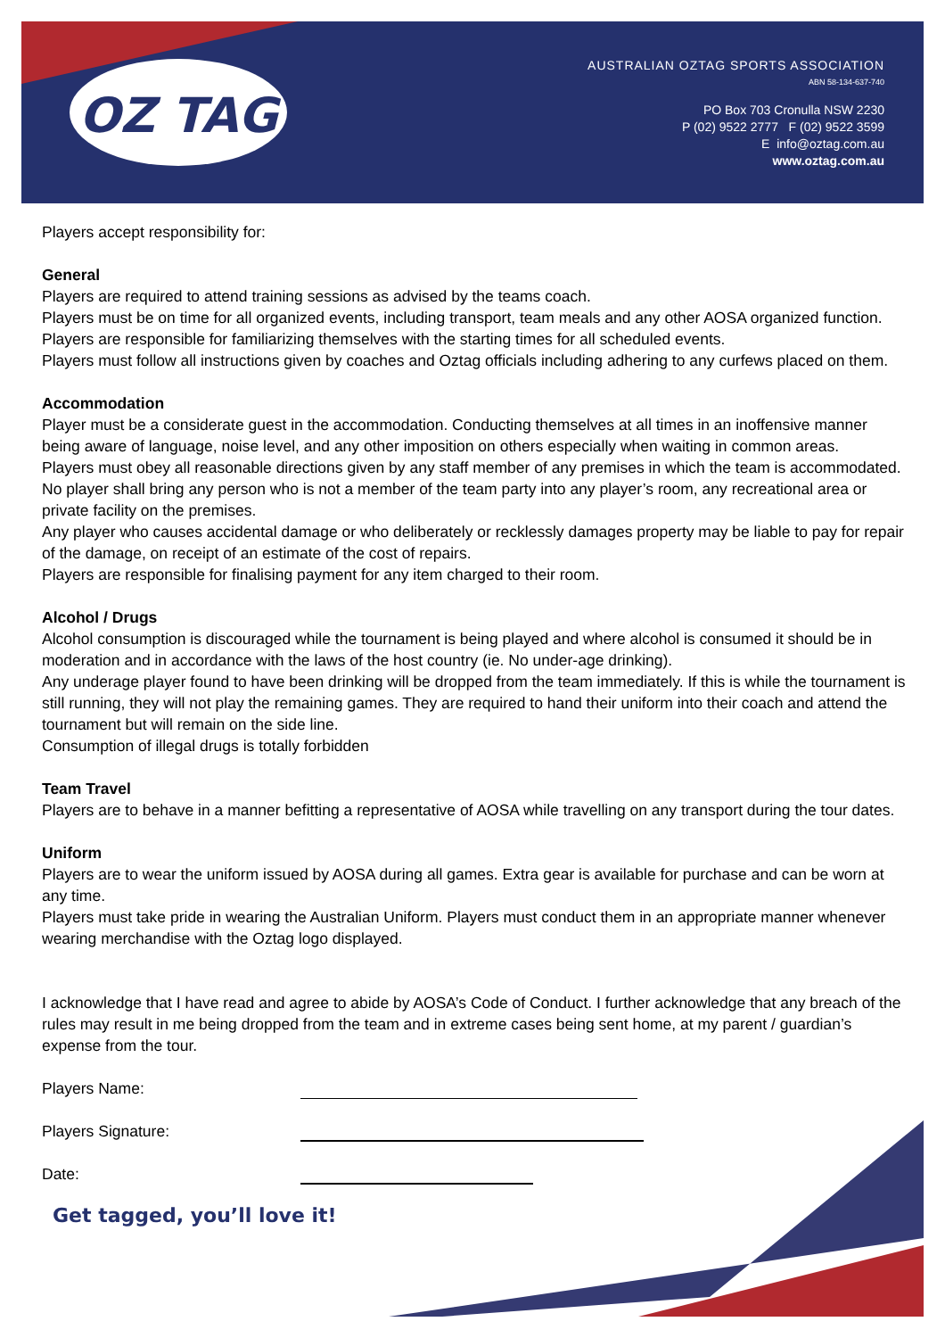OZ TAG
AUSTRALIAN OZTAG SPORTS ASSOCIATION
ABN 58-134-637-740
PO Box 703 Cronulla NSW 2230
P (02) 9522 2777 F (02) 9522 3599
E info@oztag.com.au
www.oztag.com.au
Players accept responsibility for:
General
Players are required to attend training sessions as advised by the teams coach.
Players must be on time for all organized events, including transport, team meals and any other AOSA organized function. Players are responsible for familiarizing themselves with the starting times for all scheduled events.
Players must follow all instructions given by coaches and Oztag officials including adhering to any curfews placed on them.
Accommodation
Player must be a considerate guest in the accommodation. Conducting themselves at all times in an inoffensive manner being aware of language, noise level, and any other imposition on others especially when waiting in common areas.
Players must obey all reasonable directions given by any staff member of any premises in which the team is accommodated.
No player shall bring any person who is not a member of the team party into any player’s room, any recreational area or private facility on the premises.
Any player who causes accidental damage or who deliberately or recklessly damages property may be liable to pay for repair of the damage, on receipt of an estimate of the cost of repairs.
Players are responsible for finalising payment for any item charged to their room.
Alcohol / Drugs
Alcohol consumption is discouraged while the tournament is being played and where alcohol is consumed it should be in moderation and in accordance with the laws of the host country (ie. No under-age drinking).
Any underage player found to have been drinking will be dropped from the team immediately. If this is while the tournament is still running, they will not play the remaining games. They are required to hand their uniform into their coach and attend the tournament but will remain on the side line.
Consumption of illegal drugs is totally forbidden
Team Travel
Players are to behave in a manner befitting a representative of AOSA while travelling on any transport during the tour dates.
Uniform
Players are to wear the uniform issued by AOSA during all games. Extra gear is available for purchase and can be worn at any time.
Players must take pride in wearing the Australian Uniform. Players must conduct them in an appropriate manner whenever wearing merchandise with the Oztag logo displayed.
I acknowledge that I have read and agree to abide by AOSA’s Code of Conduct. I further acknowledge that any breach of the rules may result in me being dropped from the team and in extreme cases being sent home, at my parent / guardian’s expense from the tour.
Players Name:
Players Signature:
Date:
Get tagged, you’ll love it!